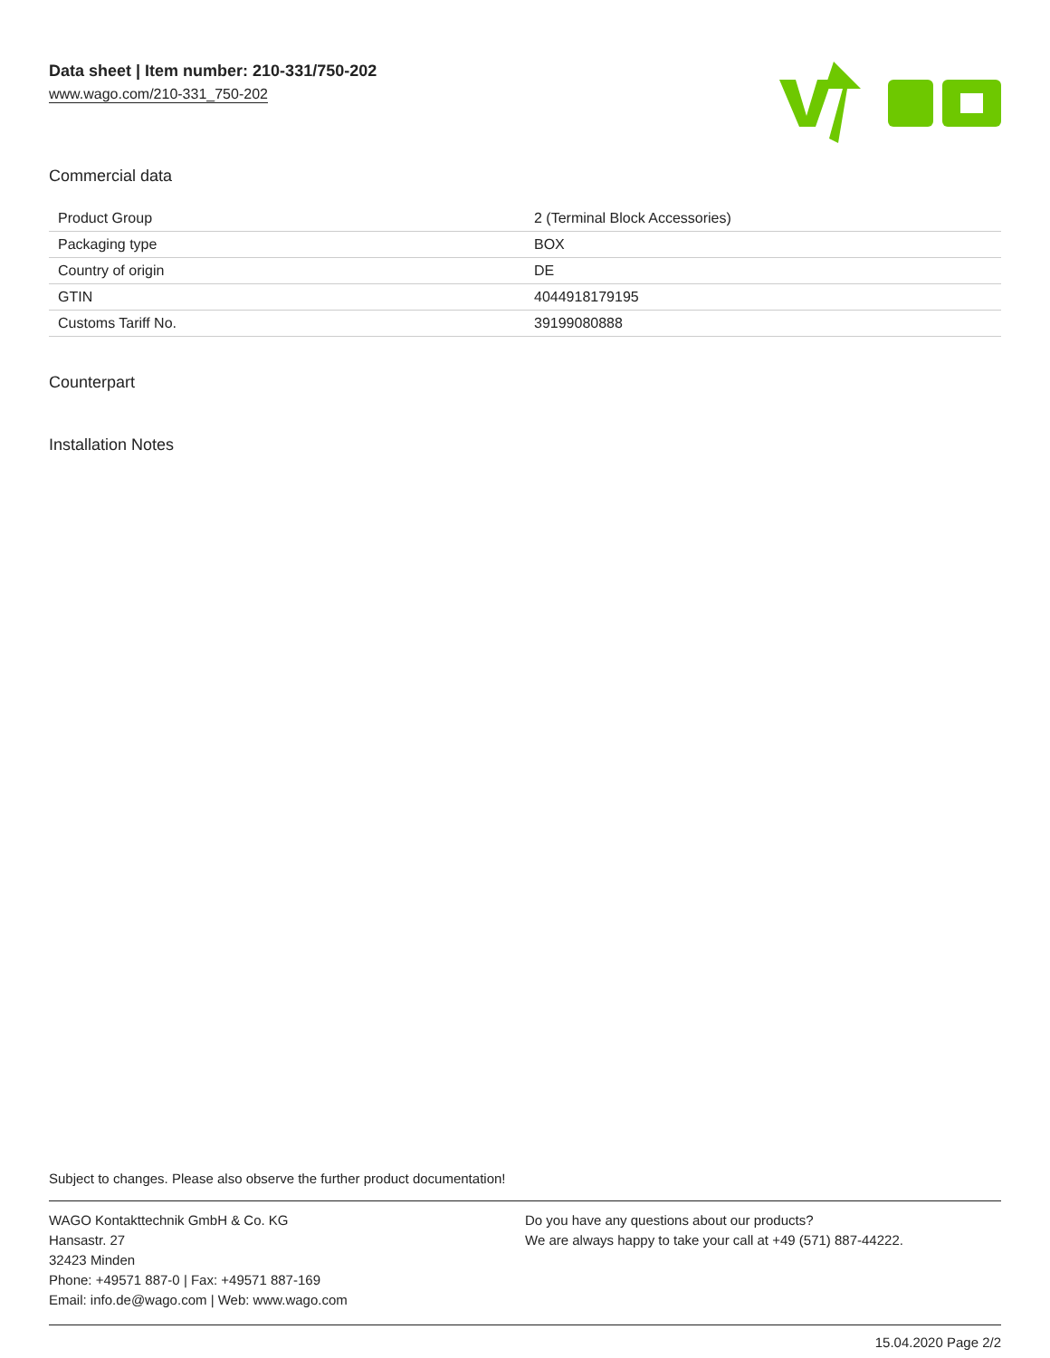Data sheet | Item number: 210-331/750-202
www.wago.com/210-331_750-202
Commercial data
| Product Group | 2 (Terminal Block Accessories) |
| Packaging type | BOX |
| Country of origin | DE |
| GTIN | 4044918179195 |
| Customs Tariff No. | 39199080888 |
Counterpart
Installation Notes
Subject to changes. Please also observe the further product documentation!
WAGO Kontakttechnik GmbH & Co. KG
Hansastr. 27
32423 Minden
Phone: +49571 887-0 | Fax: +49571 887-169
Email: info.de@wago.com | Web: www.wago.com
Do you have any questions about our products?
We are always happy to take your call at +49 (571) 887-44222.
15.04.2020 Page 2/2